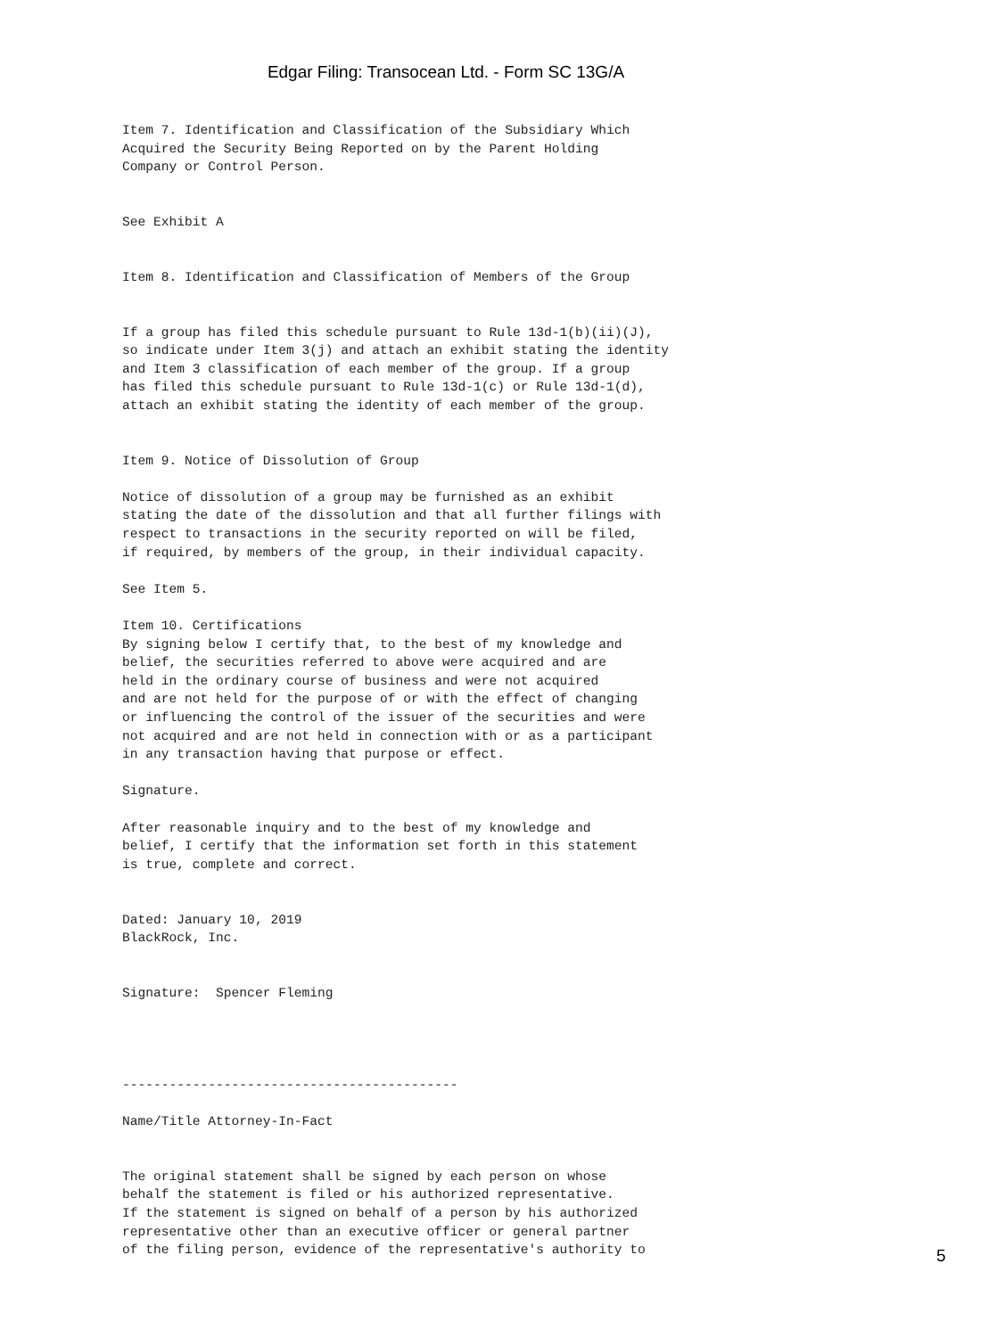Edgar Filing: Transocean Ltd. - Form SC 13G/A
Item 7. Identification and Classification of the Subsidiary Which
Acquired the Security Being Reported on by the Parent Holding
Company or Control Person.


See Exhibit A


Item 8. Identification and Classification of Members of the Group


If a group has filed this schedule pursuant to Rule 13d-1(b)(ii)(J),
so indicate under Item 3(j) and attach an exhibit stating the identity
and Item 3 classification of each member of the group. If a group
has filed this schedule pursuant to Rule 13d-1(c) or Rule 13d-1(d),
attach an exhibit stating the identity of each member of the group.


Item 9. Notice of Dissolution of Group

Notice of dissolution of a group may be furnished as an exhibit
stating the date of the dissolution and that all further filings with
respect to transactions in the security reported on will be filed,
if required, by members of the group, in their individual capacity.

See Item 5.

Item 10. Certifications
By signing below I certify that, to the best of my knowledge and
belief, the securities referred to above were acquired and are
held in the ordinary course of business and were not acquired
and are not held for the purpose of or with the effect of changing
or influencing the control of the issuer of the securities and were
not acquired and are not held in connection with or as a participant
in any transaction having that purpose or effect.

Signature.

After reasonable inquiry and to the best of my knowledge and
belief, I certify that the information set forth in this statement
is true, complete and correct.


Dated: January 10, 2019
BlackRock, Inc.


Signature:  Spencer Fleming




-------------------------------------------

Name/Title Attorney-In-Fact


The original statement shall be signed by each person on whose
behalf the statement is filed or his authorized representative.
If the statement is signed on behalf of a person by his authorized
representative other than an executive officer or general partner
of the filing person, evidence of the representative's authority to
5